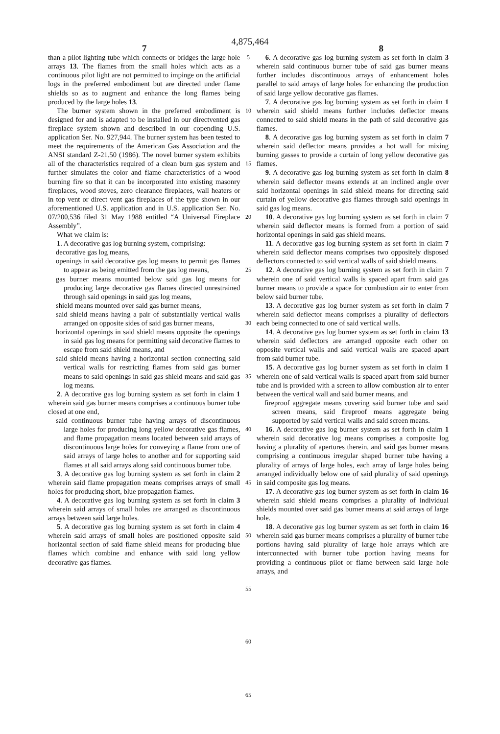4,875,464
7 8
than a pilot lighting tube which connects or bridges the large hole arrays 13. The flames from the small holes which acts as a continuous pilot light are not permitted to impinge on the artificial logs in the preferred embodiment but are directed under flame shields so as to augment and enhance the long flames being produced by the large holes 13.
The burner system shown in the preferred embodiment is designed for and is adapted to be installed in our directvented gas fireplace system shown and described in our copending U.S. application Ser. No. 927,944. The burner system has been tested to meet the requirements of the American Gas Association and the ANSI standard Z-21.50 (1986). The novel burner system exhibits all of the characteristics required of a clean burn gas system and further simulates the color and flame characteristics of a wood burning fire so that it can be incorporated into existing masonry fireplaces, wood stoves, zero clearance fireplaces, wall heaters or in top vent or direct vent gas fireplaces of the type shown in our aforementioned U.S. application and in U.S. application Ser. No. 07/200,536 filed 31 May 1988 entitled “A Universal Fireplace Assembly”.
What we claim is:
1. A decorative gas log burning system, comprising:
decorative gas log means,
openings in said decorative gas log means to permit gas flames to appear as being emitted from the gas log means,
gas burner means mounted below said gas log means for producing large decorative gas flames directed unrestrained through said openings in said gas log means,
shield means mounted over said gas burner means,
said shield means having a pair of substantially vertical walls arranged on opposite sides of said gas burner means,
horizontal openings in said shield means opposite the openings in said gas log means for permitting said decorative flames to escape from said shield means, and
said shield means having a horizontal section connecting said vertical walls for restricting flames from said gas burner means to said openings in said gas shield means and said gas log means.
2. A decorative gas log burning system as set forth in claim 1 wherein said gas burner means comprises a continuous burner tube closed at one end,
said continuous burner tube having arrays of discontinuous large holes for producing long yellow decorative gas flames, and flame propagation means located between said arrays of discontinuous large holes for conveying a flame from one of said arrays of large holes to another and for supporting said flames at all said arrays along said continuous burner tube.
3. A decorative gas log burning system as set forth in claim 2 wherein said flame propagation means comprises arrays of small holes for producing short, blue propagation flames.
4. A decorative gas log burning system as set forth in claim 3 wherein said arrays of small holes are arranged as discontinuous arrays between said large holes.
5. A decorative gas log burning system as set forth in claim 4 wherein said arrays of small holes are positioned opposite said horizontal section of said flame shield means for producing blue flames which combine and enhance with said long yellow decorative gas flames.
5
10
15
20
25
30
35
40
45
50
55
60
65
6. A decorative gas log burning system as set forth in claim 3 wherein said continuous burner tube of said gas burner means further includes discontinuous arrays of enhancement holes parallel to said arrays of large holes for enhancing the production of said large yellow decorative gas flames.
7. A decorative gas log burning system as set forth in claim 1 wherein said shield means further includes deflector means connected to said shield means in the path of said decorative gas flames.
8. A decorative gas log burning system as set forth in claim 7 wherein said deflector means provides a hot wall for mixing burning gasses to provide a curtain of long yellow decorative gas flames.
9. A decorative gas log burning system as set forth in claim 8 wherein said deflector means extends at an inclined angle over said horizontal openings in said shield means for directing said curtain of yellow decorative gas flames through said openings in said gas log means.
10. A decorative gas log burning system as set forth in claim 7 wherein said deflector means is formed from a portion of said horizontal openings in said gas shield means.
11. A decorative gas log burning system as set forth in claim 7 wherein said deflector means comprises two oppositely disposed deflectors connected to said vertical walls of said shield means.
12. A decorative gas log burning system as set forth in claim 7 wherein one of said vertical walls is spaced apart from said gas burner means to provide a space for combustion air to enter from below said burner tube.
13. A decorative gas log burner system as set forth in claim 7 wherein said deflector means comprises a plurality of deflectors each being connected to one of said vertical walls.
14. A decorative gas log burner system as set forth in claim 13 wherein said deflectors are arranged opposite each other on opposite vertical walls and said vertical walls are spaced apart from said burner tube.
15. A decorative gas log burner system as set forth in claim 1 wherein one of said vertical walls is spaced apart from said burner tube and is provided with a screen to allow combustion air to enter between the vertical wall and said burner means, and
fireproof aggregate means covering said burner tube and said screen means, said fireproof means aggregate being supported by said vertical walls and said screen means.
16. A decorative gas log burner system as set forth in claim 1 wherein said decorative log means comprises a composite log having a plurality of apertures therein, and said gas burner means comprising a continuous irregular shaped burner tube having a plurality of arrays of large holes, each array of large holes being arranged individually below one of said plurality of said openings in said composite gas log means.
17. A decorative gas log burner system as set forth in claim 16 wherein said shield means comprises a plurality of individual shields mounted over said gas burner means at said arrays of large hole.
18. A decorative gas log burner system as set forth in claim 16 wherein said gas burner means comprises a plurality of burner tube portions having said plurality of large hole arrays which are interconnected with burner tube portion having means for providing a continuous pilot or flame between said large hole arrays, and